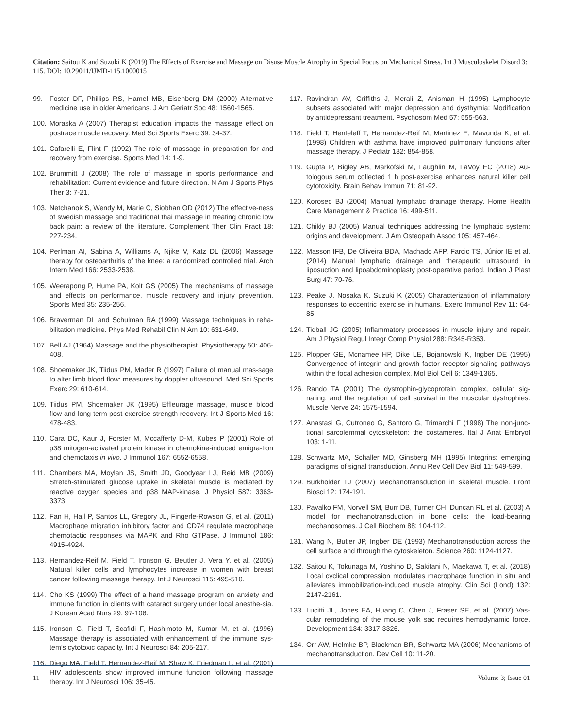Citation: Saitou K and Suzuki K (2019) The Effects of Exercise and Massage on Disuse Muscle Atrophy in Special Focus on Mechanical Stress. Int J Musculoskelet Disord 3: 115. DOI: 10.29011/IJMD-115.1000015
99. Foster DF, Phillips RS, Hamel MB, Eisenberg DM (2000) Alternative medicine use in older Americans. J Am Geriatr Soc 48: 1560-1565.
100. Moraska A (2007) Therapist education impacts the massage effect on postrace muscle recovery. Med Sci Sports Exerc 39: 34-37.
101. Cafarelli E, Flint F (1992) The role of massage in preparation for and recovery from exercise. Sports Med 14: 1-9.
102. Brummitt J (2008) The role of massage in sports performance and rehabilitation: Current evidence and future direction. N Am J Sports Phys Ther 3: 7-21.
103. Netchanok S, Wendy M, Marie C, Siobhan OD (2012) The effective-ness of swedish massage and traditional thai massage in treating chronic low back pain: a review of the literature. Complement Ther Clin Pract 18: 227-234.
104. Perlman AI, Sabina A, Williams A, Njike V, Katz DL (2006) Massage therapy for osteoarthritis of the knee: a randomized controlled trial. Arch Intern Med 166: 2533-2538.
105. Weerapong P, Hume PA, Kolt GS (2005) The mechanisms of massage and effects on performance, muscle recovery and injury prevention. Sports Med 35: 235-256.
106. Braverman DL and Schulman RA (1999) Massage techniques in reha-bilitation medicine. Phys Med Rehabil Clin N Am 10: 631-649.
107. Bell AJ (1964) Massage and the physiotherapist. Physiotherapy 50: 406-408.
108. Shoemaker JK, Tiidus PM, Mader R (1997) Failure of manual mas-sage to alter limb blood flow: measures by doppler ultrasound. Med Sci Sports Exerc 29: 610-614.
109. Tiidus PM, Shoemaker JK (1995) Effleurage massage, muscle blood flow and long-term post-exercise strength recovery. Int J Sports Med 16: 478-483.
110. Cara DC, Kaur J, Forster M, Mccafferty D-M, Kubes P (2001) Role of p38 mitogen-activated protein kinase in chemokine-induced emigra-tion and chemotaxis in vivo. J Immunol 167: 6552-6558.
111. Chambers MA, Moylan JS, Smith JD, Goodyear LJ, Reid MB (2009) Stretch-stimulated glucose uptake in skeletal muscle is mediated by reactive oxygen species and p38 MAP-kinase. J Physiol 587: 3363-3373.
112. Fan H, Hall P, Santos LL, Gregory JL, Fingerle-Rowson G, et al. (2011) Macrophage migration inhibitory factor and CD74 regulate macrophage chemotactic responses via MAPK and Rho GTPase. J Immunol 186: 4915-4924.
113. Hernandez-Reif M, Field T, Ironson G, Beutler J, Vera Y, et al. (2005) Natural killer cells and lymphocytes increase in women with breast cancer following massage therapy. Int J Neurosci 115: 495-510.
114. Cho KS (1999) The effect of a hand massage program on anxiety and immune function in clients with cataract surgery under local anesthe-sia. J Korean Acad Nurs 29: 97-106.
115. Ironson G, Field T, Scafidi F, Hashimoto M, Kumar M, et al. (1996) Massage therapy is associated with enhancement of the immune sys-tem’s cytotoxic capacity. Int J Neurosci 84: 205-217.
116. Diego MA, Field T, Hernandez-Reif M, Shaw K, Friedman L, et al. (2001) HIV adolescents show improved immune function following massage therapy. Int J Neurosci 106: 35-45.
117. Ravindran AV, Griffiths J, Merali Z, Anisman H (1995) Lymphocyte subsets associated with major depression and dysthymia: Modification by antidepressant treatment. Psychosom Med 57: 555-563.
118. Field T, Henteleff T, Hernandez-Reif M, Martinez E, Mavunda K, et al. (1998) Children with asthma have improved pulmonary functions after massage therapy. J Pediatr 132: 854-858.
119. Gupta P, Bigley AB, Markofski M, Laughlin M, LaVoy EC (2018) Au-tologous serum collected 1 h post-exercise enhances natural killer cell cytotoxicity. Brain Behav Immun 71: 81-92.
120. Korosec BJ (2004) Manual lymphatic drainage therapy. Home Health Care Management & Practice 16: 499-511.
121. Chikly BJ (2005) Manual techniques addressing the lymphatic system: origins and development. J Am Osteopath Assoc 105: 457-464.
122. Masson IFB, De Oliveira BDA, Machado AFP, Farcic TS, Júnior IE et al. (2014) Manual lymphatic drainage and therapeutic ultrasound in liposuction and lipoabdominoplasty post-operative period. Indian J Plast Surg 47: 70-76.
123. Peake J, Nosaka K, Suzuki K (2005) Characterization of inflammatory responses to eccentric exercise in humans. Exerc Immunol Rev 11: 64-85.
124. Tidball JG (2005) Inflammatory processes in muscle injury and repair. Am J Physiol Regul Integr Comp Physiol 288: R345-R353.
125. Plopper GE, Mcnamee HP, Dike LE, Bojanowski K, Ingber DE (1995) Convergence of integrin and growth factor receptor signaling pathways within the focal adhesion complex. Mol Biol Cell 6: 1349-1365.
126. Rando TA (2001) The dystrophin-glycoprotein complex, cellular sig-naling, and the regulation of cell survival in the muscular dystrophies. Muscle Nerve 24: 1575-1594.
127. Anastasi G, Cutroneo G, Santoro G, Trimarchi F (1998) The non-junc-tional sarcolemmal cytoskeleton: the costameres. Ital J Anat Embryol 103: 1-11.
128. Schwartz MA, Schaller MD, Ginsberg MH (1995) Integrins: emerging paradigms of signal transduction. Annu Rev Cell Dev Biol 11: 549-599.
129. Burkholder TJ (2007) Mechanotransduction in skeletal muscle. Front Biosci 12: 174-191.
130. Pavalko FM, Norvell SM, Burr DB, Turner CH, Duncan RL et al. (2003) A model for mechanotransduction in bone cells: the load-bearing mechanosomes. J Cell Biochem 88: 104-112.
131. Wang N, Butler JP, Ingber DE (1993) Mechanotransduction across the cell surface and through the cytoskeleton. Science 260: 1124-1127.
132. Saitou K, Tokunaga M, Yoshino D, Sakitani N, Maekawa T, et al. (2018) Local cyclical compression modulates macrophage function in situ and alleviates immobilization-induced muscle atrophy. Clin Sci (Lond) 132: 2147-2161.
133. Lucitti JL, Jones EA, Huang C, Chen J, Fraser SE, et al. (2007) Vas-cular remodeling of the mouse yolk sac requires hemodynamic force. Development 134: 3317-3326.
134. Orr AW, Helmke BP, Blackman BR, Schwartz MA (2006) Mechanisms of mechanotransduction. Dev Cell 10: 11-20.
11 Volume 3; Issue 01